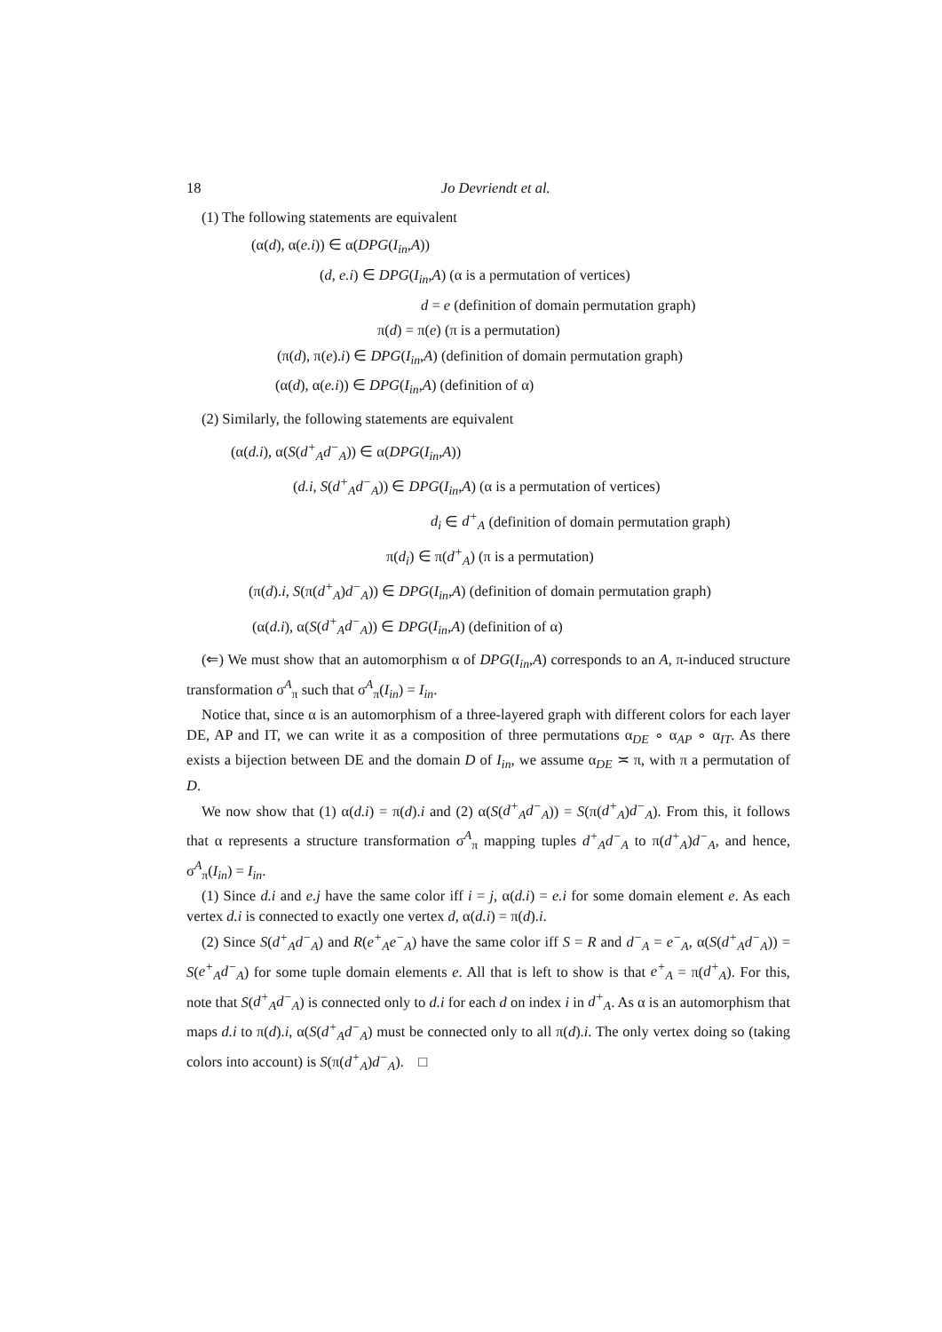18 Jo Devriendt et al.
(1) The following statements are equivalent
(α(d), α(e.i)) ∈ α(DPG(I<sub>in</sub>,A))
(d, e.i) ∈ DPG(I<sub>in</sub>,A) (α is a permutation of vertices)
d = e (definition of domain permutation graph)
π(d) = π(e) (π is a permutation)
(π(d), π(e).i) ∈ DPG(I<sub>in</sub>,A) (definition of domain permutation graph)
(α(d), α(e.i)) ∈ DPG(I<sub>in</sub>,A) (definition of α)
(2) Similarly, the following statements are equivalent
(α(d.i), α(S(d<sup>+</sup><sub>A</sub>d<sup>−</sup><sub>A</sub>)) ∈ α(DPG(I<sub>in</sub>,A))
(d.i, S(d<sup>+</sup><sub>A</sub>d<sup>−</sup><sub>A</sub>)) ∈ DPG(I<sub>in</sub>,A) (α is a permutation of vertices)
d<sub>i</sub> ∈ d<sup>+</sup><sub>A</sub> (definition of domain permutation graph)
π(d<sub>i</sub>) ∈ π(d<sup>+</sup><sub>A</sub>) (π is a permutation)
(π(d).i, S(π(d<sup>+</sup><sub>A</sub>)d<sup>−</sup><sub>A</sub>)) ∈ DPG(I<sub>in</sub>,A) (definition of domain permutation graph)
(α(d.i), α(S(d<sup>+</sup><sub>A</sub>d<sup>−</sup><sub>A</sub>)) ∈ DPG(I<sub>in</sub>,A) (definition of α)
(⇐) We must show that an automorphism α of DPG(I<sub>in</sub>,A) corresponds to an A, π-induced structure transformation σ<sup>A</sup><sub>π</sub> such that σ<sup>A</sup><sub>π</sub>(I<sub>in</sub>) = I<sub>in</sub>.
Notice that, since α is an automorphism of a three-layered graph with different colors for each layer DE, AP and IT, we can write it as a composition of three permutations α<sub>DE</sub> ∘ α<sub>AP</sub> ∘ α<sub>IT</sub>. As there exists a bijection between DE and the domain D of I<sub>in</sub>, we assume α<sub>DE</sub> ≍ π, with π a permutation of D.
We now show that (1) α(d.i) = π(d).i and (2) α(S(d<sup>+</sup><sub>A</sub>d<sup>−</sup><sub>A</sub>)) = S(π(d<sup>+</sup><sub>A</sub>)d<sup>−</sup><sub>A</sub>). From this, it follows that α represents a structure transformation σ<sup>A</sup><sub>π</sub> mapping tuples d<sup>+</sup><sub>A</sub>d<sup>−</sup><sub>A</sub> to π(d<sup>+</sup><sub>A</sub>)d<sup>−</sup><sub>A</sub>, and hence, σ<sup>A</sup><sub>π</sub>(I<sub>in</sub>) = I<sub>in</sub>.
(1) Since d.i and e.j have the same color iff i = j, α(d.i) = e.i for some domain element e. As each vertex d.i is connected to exactly one vertex d, α(d.i) = π(d).i.
(2) Since S(d<sup>+</sup><sub>A</sub>d<sup>−</sup><sub>A</sub>) and R(e<sup>+</sup><sub>A</sub>e<sup>−</sup><sub>A</sub>) have the same color iff S = R and d<sup>−</sup><sub>A</sub> = e<sup>−</sup><sub>A</sub>, α(S(d<sup>+</sup><sub>A</sub>d<sup>−</sup><sub>A</sub>)) = S(e<sup>+</sup><sub>A</sub>d<sup>−</sup><sub>A</sub>) for some tuple domain elements e. All that is left to show is that e<sup>+</sup><sub>A</sub> = π(d<sup>+</sup><sub>A</sub>). For this, note that S(d<sup>+</sup><sub>A</sub>d<sup>−</sup><sub>A</sub>) is connected only to d.i for each d on index i in d<sup>+</sup><sub>A</sub>. As α is an automorphism that maps d.i to π(d).i, α(S(d<sup>+</sup><sub>A</sub>d<sup>−</sup><sub>A</sub>) must be connected only to all π(d).i. The only vertex doing so (taking colors into account) is S(π(d<sup>+</sup><sub>A</sub>)d<sup>−</sup><sub>A</sub>). □